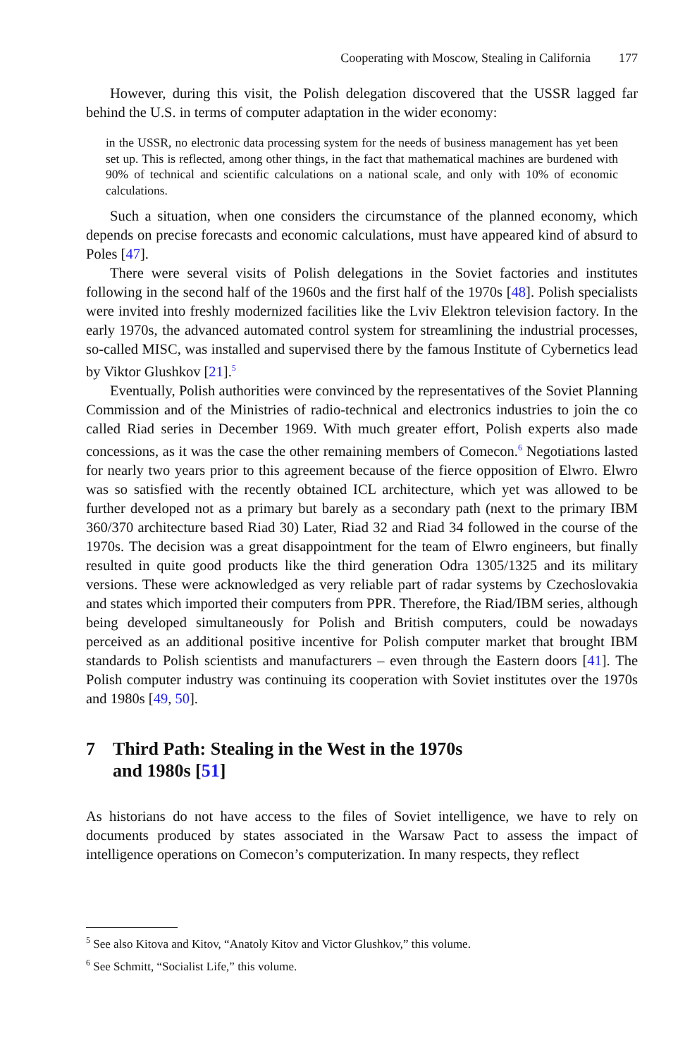Cooperating with Moscow, Stealing in California 177
However, during this visit, the Polish delegation discovered that the USSR lagged far behind the U.S. in terms of computer adaptation in the wider economy:
in the USSR, no electronic data processing system for the needs of business management has yet been set up. This is reflected, among other things, in the fact that mathematical machines are burdened with 90% of technical and scientific calculations on a national scale, and only with 10% of economic calculations.
Such a situation, when one considers the circumstance of the planned economy, which depends on precise forecasts and economic calculations, must have appeared kind of absurd to Poles [47].
There were several visits of Polish delegations in the Soviet factories and institutes following in the second half of the 1960s and the first half of the 1970s [48]. Polish specialists were invited into freshly modernized facilities like the Lviv Elektron television factory. In the early 1970s, the advanced automated control system for streamlining the industrial processes, so-called MISC, was installed and supervised there by the famous Institute of Cybernetics lead by Viktor Glushkov [21].<sup>5</sup>
Eventually, Polish authorities were convinced by the representatives of the Soviet Planning Commission and of the Ministries of radio-technical and electronics industries to join the co called Riad series in December 1969. With much greater effort, Polish experts also made concessions, as it was the case the other remaining members of Comecon.<sup>6</sup> Negotiations lasted for nearly two years prior to this agreement because of the fierce opposition of Elwro. Elwro was so satisfied with the recently obtained ICL architecture, which yet was allowed to be further developed not as a primary but barely as a secondary path (next to the primary IBM 360/370 architecture based Riad 30) Later, Riad 32 and Riad 34 followed in the course of the 1970s. The decision was a great disappointment for the team of Elwro engineers, but finally resulted in quite good products like the third generation Odra 1305/1325 and its military versions. These were acknowledged as very reliable part of radar systems by Czechoslovakia and states which imported their computers from PPR. Therefore, the Riad/IBM series, although being developed simultaneously for Polish and British computers, could be nowadays perceived as an additional positive incentive for Polish computer market that brought IBM standards to Polish scientists and manufacturers – even through the Eastern doors [41]. The Polish computer industry was continuing its cooperation with Soviet institutes over the 1970s and 1980s [49, 50].
7 Third Path: Stealing in the West in the 1970s
and 1980s [51]
As historians do not have access to the files of Soviet intelligence, we have to rely on documents produced by states associated in the Warsaw Pact to assess the impact of intelligence operations on Comecon’s computerization. In many respects, they reflect
<sup>5</sup> See also Kitova and Kitov, “Anatoly Kitov and Victor Glushkov,” this volume.
<sup>6</sup> See Schmitt, “Socialist Life,” this volume.